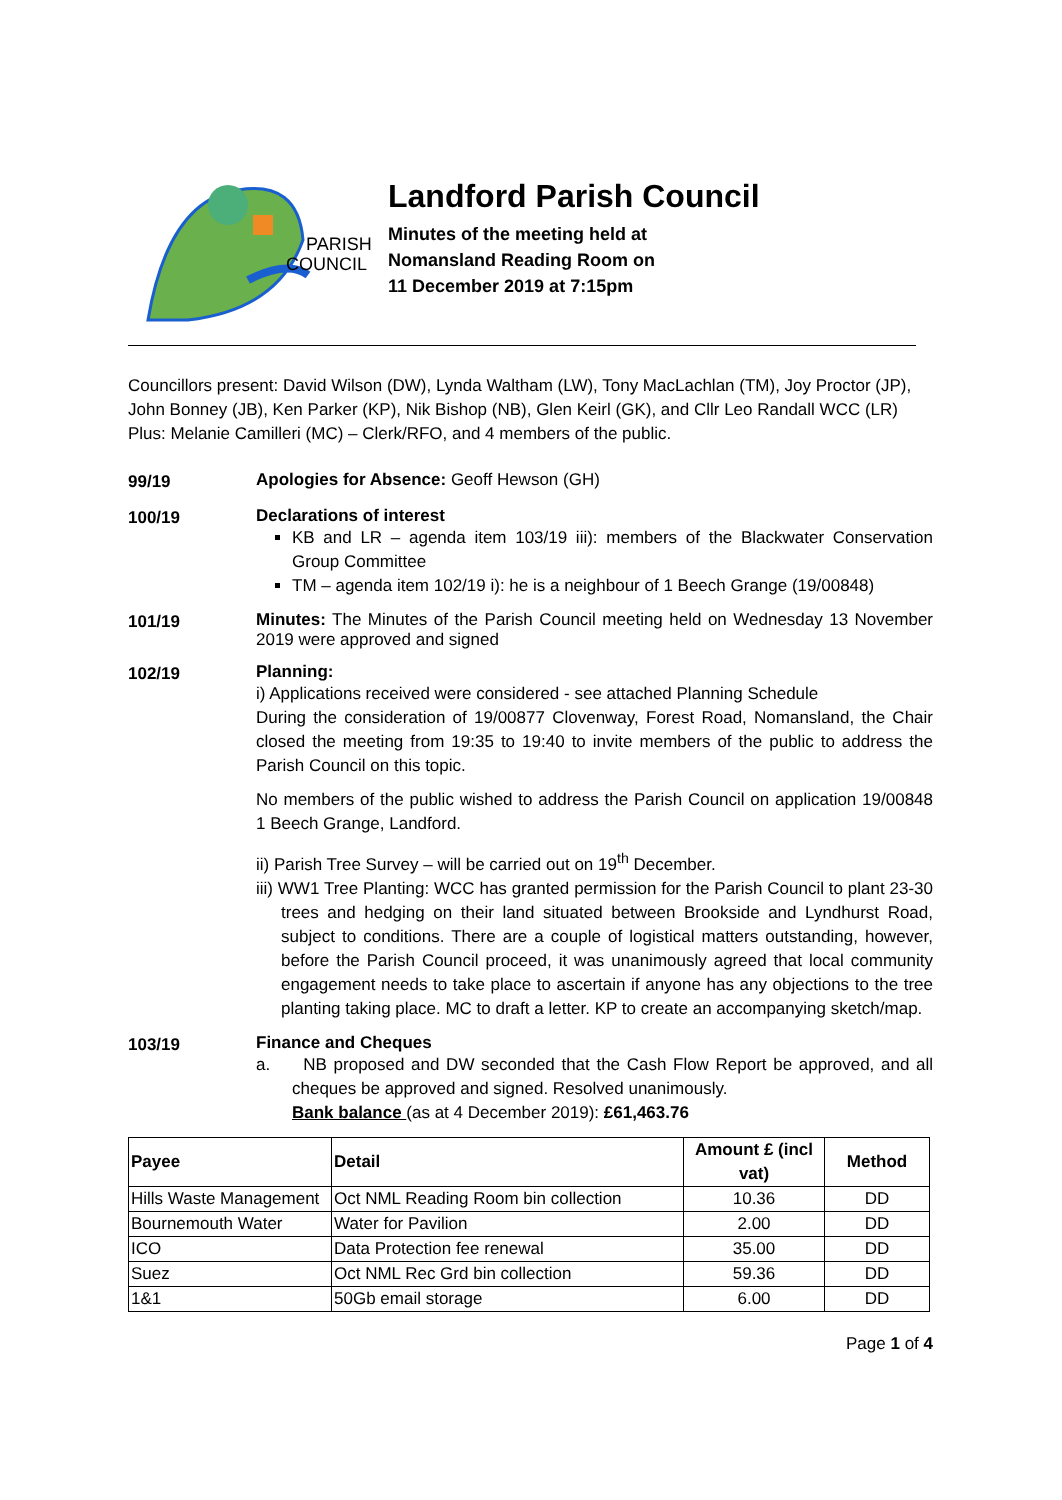PARISH
COUNCIL
Landford Parish Council
Minutes of the meeting held at
Nomansland Reading Room on
11 December 2019 at 7:15pm
Councillors present: David Wilson (DW), Lynda Waltham (LW), Tony MacLachlan (TM), Joy Proctor (JP), John Bonney (JB), Ken Parker (KP), Nik Bishop (NB), Glen Keirl (GK), and Cllr Leo Randall WCC (LR) Plus: Melanie Camilleri (MC) – Clerk/RFO, and 4 members of the public.
99/19
Apologies for Absence: Geoff Hewson (GH)
100/19
Declarations of interest
KB and LR – agenda item 103/19 iii): members of the Blackwater Conservation Group Committee
TM – agenda item 102/19 i): he is a neighbour of 1 Beech Grange (19/00848)
101/19
Minutes: The Minutes of the Parish Council meeting held on Wednesday 13 November 2019 were approved and signed
102/19
Planning:
i) Applications received were considered - see attached Planning Schedule
During the consideration of 19/00877 Clovenway, Forest Road, Nomansland, the Chair closed the meeting from 19:35 to 19:40 to invite members of the public to address the Parish Council on this topic.
No members of the public wished to address the Parish Council on application 19/00848 1 Beech Grange, Landford.
ii) Parish Tree Survey – will be carried out on 19<sup>th</sup> December.
iii) WW1 Tree Planting: WCC has granted permission for the Parish Council to plant 23-30 trees and hedging on their land situated between Brookside and Lyndhurst Road, subject to conditions. There are a couple of logistical matters outstanding, however, before the Parish Council proceed, it was unanimously agreed that local community engagement needs to take place to ascertain if anyone has any objections to the tree planting taking place. MC to draft a letter. KP to create an accompanying sketch/map.
103/19
Finance and Cheques
a. NB proposed and DW seconded that the Cash Flow Report be approved, and all cheques be approved and signed. Resolved unanimously.
Bank balance (as at 4 December 2019): £61,463.76
| Payee | Detail | Amount £ (incl vat) | Method |
| --- | --- | --- | --- |
| Hills Waste Management | Oct NML Reading Room bin collection | 10.36 | DD |
| Bournemouth Water | Water for Pavilion | 2.00 | DD |
| ICO | Data Protection fee renewal | 35.00 | DD |
| Suez | Oct NML Rec Grd bin collection | 59.36 | DD |
| 1&1 | 50Gb email storage | 6.00 | DD |
Page 1 of 4